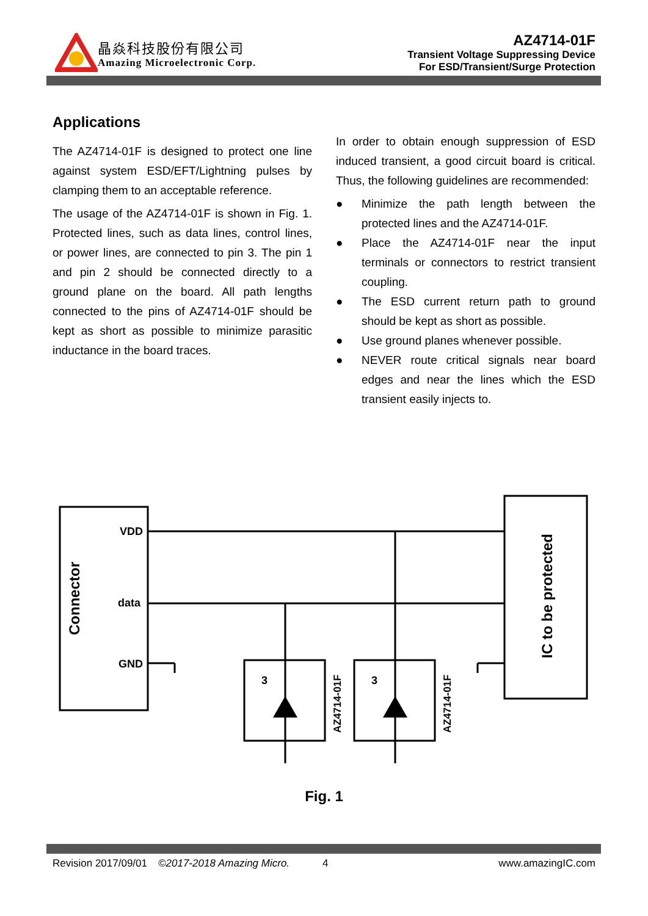晶焱科技股份有限公司
Amazing Microelectronic Corp.
AZ4714-01F
Transient Voltage Suppressing Device
For ESD/Transient/Surge Protection
Applications
The AZ4714-01F is designed to protect one line against system ESD/EFT/Lightning pulses by clamping them to an acceptable reference.
The usage of the AZ4714-01F is shown in Fig. 1. Protected lines, such as data lines, control lines, or power lines, are connected to pin 3. The pin 1 and pin 2 should be connected directly to a ground plane on the board. All path lengths connected to the pins of AZ4714-01F should be kept as short as possible to minimize parasitic inductance in the board traces.
In order to obtain enough suppression of ESD induced transient, a good circuit board is critical. Thus, the following guidelines are recommended:
● Minimize the path length between the protected lines and the AZ4714-01F.
● Place the AZ4714-01F near the input terminals or connectors to restrict transient coupling.
● The ESD current return path to ground should be kept as short as possible.
● Use ground planes whenever possible.
● NEVER route critical signals near board edges and near the lines which the ESD transient easily injects to.
Connector
VDD
data
GND
IC to be protected
3
3
AZ4714-01F
AZ4714-01F
Fig. 1
Revision 2017/09/01 ©2017-2018 Amazing Micro. 4 www.amazingIC.com